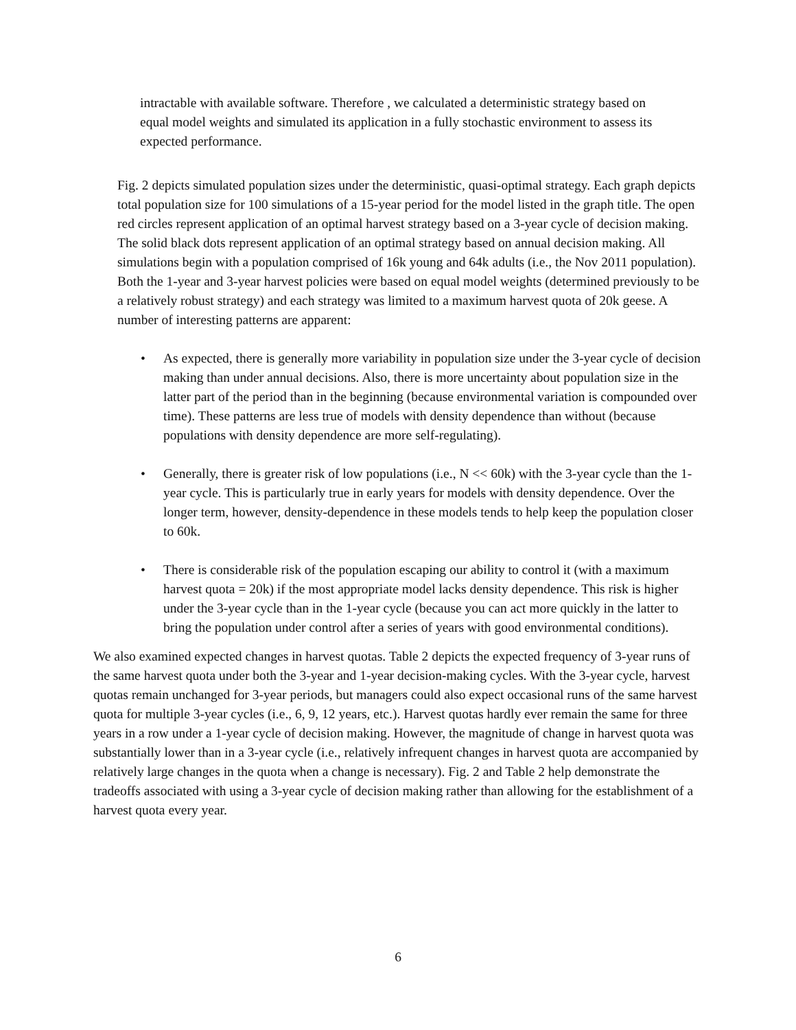intractable with available software. Therefore , we calculated a deterministic strategy based on equal model weights and simulated its application in a fully stochastic environment to assess its expected performance.
Fig. 2 depicts simulated population sizes under the deterministic, quasi-optimal strategy. Each graph depicts total population size for 100 simulations of a 15-year period for the model listed in the graph title. The open red circles represent application of an optimal harvest strategy based on a 3-year cycle of decision making. The solid black dots represent application of an optimal strategy based on annual decision making. All simulations begin with a population comprised of 16k young and 64k adults (i.e., the Nov 2011 population). Both the 1-year and 3-year harvest policies were based on equal model weights (determined previously to be a relatively robust strategy) and each strategy was limited to a maximum harvest quota of 20k geese. A number of interesting patterns are apparent:
• As expected, there is generally more variability in population size under the 3-year cycle of decision making than under annual decisions. Also, there is more uncertainty about population size in the latter part of the period than in the beginning (because environmental variation is compounded over time). These patterns are less true of models with density dependence than without (because populations with density dependence are more self-regulating).
• Generally, there is greater risk of low populations (i.e., N << 60k) with the 3-year cycle than the 1-year cycle. This is particularly true in early years for models with density dependence. Over the longer term, however, density-dependence in these models tends to help keep the population closer to 60k.
• There is considerable risk of the population escaping our ability to control it (with a maximum harvest quota = 20k) if the most appropriate model lacks density dependence. This risk is higher under the 3-year cycle than in the 1-year cycle (because you can act more quickly in the latter to bring the population under control after a series of years with good environmental conditions).
We also examined expected changes in harvest quotas. Table 2 depicts the expected frequency of 3-year runs of the same harvest quota under both the 3-year and 1-year decision-making cycles. With the 3-year cycle, harvest quotas remain unchanged for 3-year periods, but managers could also expect occasional runs of the same harvest quota for multiple 3-year cycles (i.e., 6, 9, 12 years, etc.). Harvest quotas hardly ever remain the same for three years in a row under a 1-year cycle of decision making. However, the magnitude of change in harvest quota was substantially lower than in a 3-year cycle (i.e., relatively infrequent changes in harvest quota are accompanied by relatively large changes in the quota when a change is necessary). Fig. 2 and Table 2 help demonstrate the tradeoffs associated with using a 3-year cycle of decision making rather than allowing for the establishment of a harvest quota every year.
6